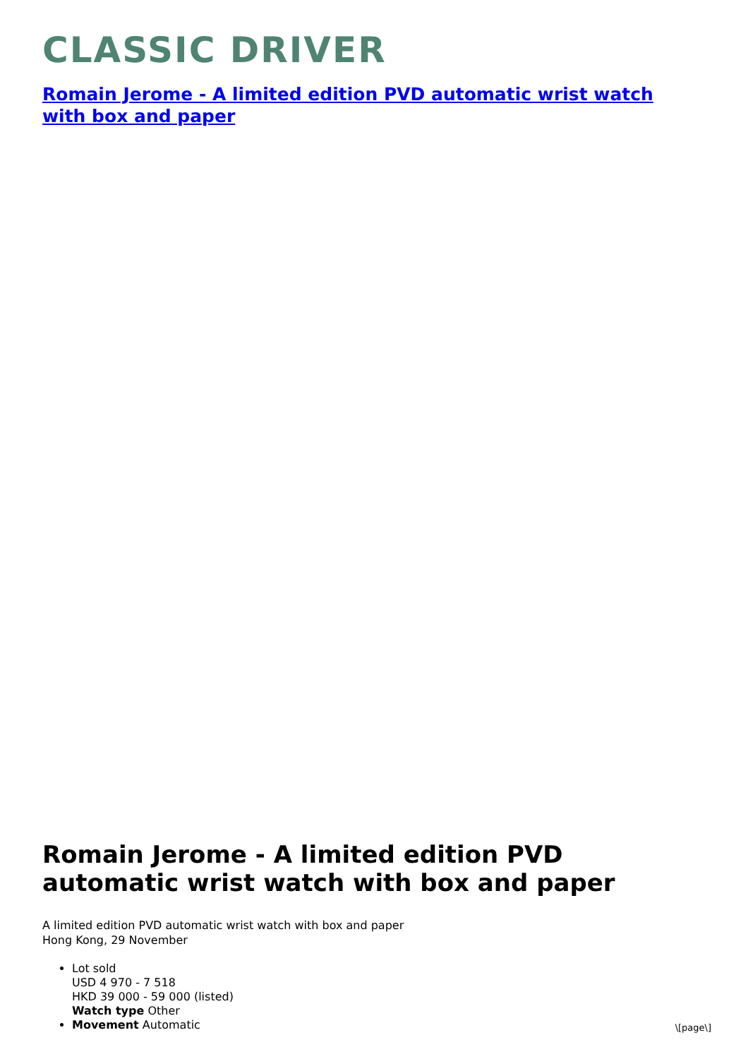CLASSIC DRIVER
Romain Jerome - A limited edition PVD automatic wrist watch with box and paper
Romain Jerome - A limited edition PVD automatic wrist watch with box and paper
A limited edition PVD automatic wrist watch with box and paper
Hong Kong, 29 November
Lot sold
USD 4 970 - 7 518
HKD 39 000 - 59 000 (listed)
Watch type Other
Movement Automatic
\[page\]